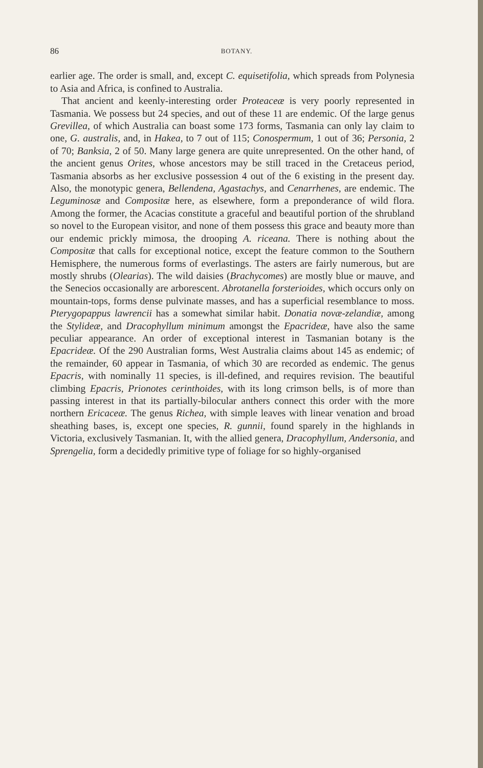86 BOTANY.
earlier age. The order is small, and, except C. equisetifolia, which spreads from Polynesia to Asia and Africa, is confined to Australia.
That ancient and keenly-interesting order Proteaceæ is very poorly represented in Tasmania. We possess but 24 species, and out of these 11 are endemic. Of the large genus Grevillea, of which Australia can boast some 173 forms, Tasmania can only lay claim to one, G. australis, and, in Hakea, to 7 out of 115; Conospermum, 1 out of 36; Personia, 2 of 70; Banksia, 2 of 50. Many large genera are quite unrepresented. On the other hand, of the ancient genus Orites, whose ancestors may be still traced in the Cretaceus period, Tasmania absorbs as her exclusive possession 4 out of the 6 existing in the present day. Also, the monotypic genera, Bellendena, Agastachys, and Cenarrhenes, are endemic. The Leguminosæ and Compositæ here, as elsewhere, form a preponderance of wild flora. Among the former, the Acacias constitute a graceful and beautiful portion of the shrubland so novel to the European visitor, and none of them possess this grace and beauty more than our endemic prickly mimosa, the drooping A. riceana. There is nothing about the Compositæ that calls for exceptional notice, except the feature common to the Southern Hemisphere, the numerous forms of everlastings. The asters are fairly numerous, but are mostly shrubs (Olearias). The wild daisies (Brachycomes) are mostly blue or mauve, and the Senecios occasionally are arborescent. Abrotanella forsterioides, which occurs only on mountain-tops, forms dense pulvinate masses, and has a superficial resemblance to moss. Pterygopappus lawrencii has a somewhat similar habit. Donatia novæ-zelandiæ, among the Stylideæ, and Dracophyllum minimum amongst the Epacrideæ, have also the same peculiar appearance. An order of exceptional interest in Tasmanian botany is the Epacrideæ. Of the 290 Australian forms, West Australia claims about 145 as endemic; of the remainder, 60 appear in Tasmania, of which 30 are recorded as endemic. The genus Epacris, with nominally 11 species, is ill-defined, and requires revision. The beautiful climbing Epacris, Prionotes cerinthoides, with its long crimson bells, is of more than passing interest in that its partially-bilocular anthers connect this order with the more northern Ericaceæ. The genus Richea, with simple leaves with linear venation and broad sheathing bases, is, except one species, R. gunnii, found sparely in the highlands in Victoria, exclusively Tasmanian. It, with the allied genera, Dracophyllum, Andersonia, and Sprengelia, form a decidedly primitive type of foliage for so highly-organised